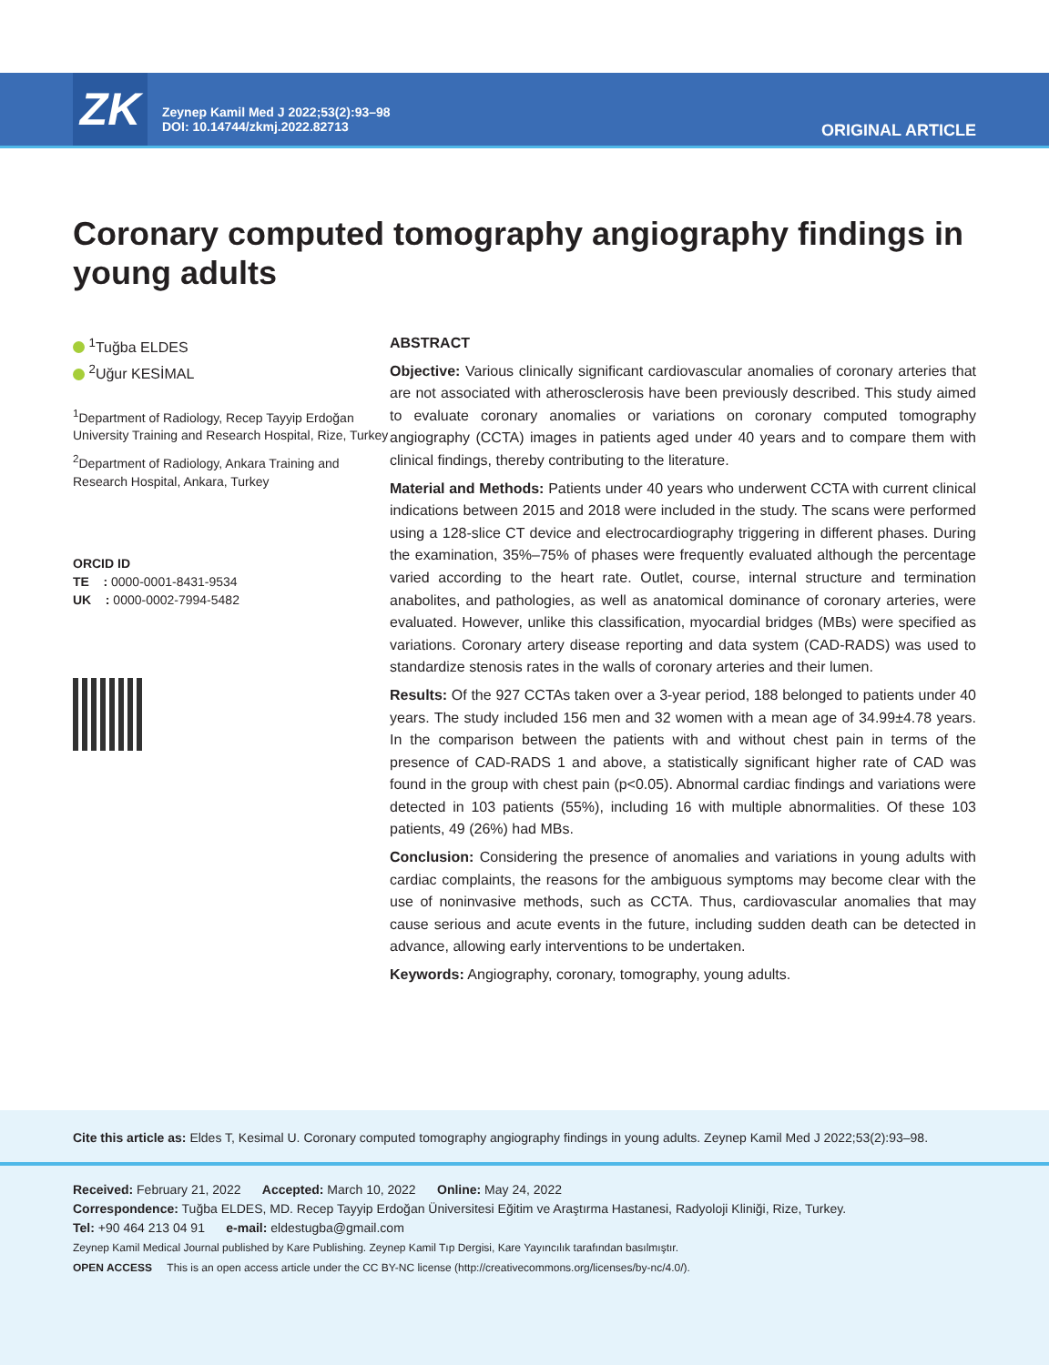ZK
Zeynep Kamil Med J 2022;53(2):93–98
DOI: 10.14744/zkmj.2022.82713
ORIGINAL ARTICLE
Coronary computed tomography angiography findings in young adults
<sup>1</sup> Tuğba ELDES
<sup>2</sup> Uğur KESİMAL
<sup>1</sup> Department of Radiology, Recep Tayyip Erdoğan University Training and Research Hospital, Rize, Turkey
<sup>2</sup> Department of Radiology, Ankara Training and Research Hospital, Ankara, Turkey
ORCID ID
TE : 0000-0001-8431-9534
UK : 0000-0002-7994-5482
ABSTRACT
Objective: Various clinically significant cardiovascular anomalies of coronary arteries that are not associated with atherosclerosis have been previously described. This study aimed to evaluate coronary anomalies or variations on coronary computed tomography angiography (CCTA) images in patients aged under 40 years and to compare them with clinical findings, thereby contributing to the literature.
Material and Methods: Patients under 40 years who underwent CCTA with current clinical indications between 2015 and 2018 were included in the study. The scans were performed using a 128-slice CT device and electrocardiography triggering in different phases. During the examination, 35%–75% of phases were frequently evaluated although the percentage varied according to the heart rate. Outlet, course, internal structure and termination anabolites, and pathologies, as well as anatomical dominance of coronary arteries, were evaluated. However, unlike this classification, myocardial bridges (MBs) were specified as variations. Coronary artery disease reporting and data system (CAD-RADS) was used to standardize stenosis rates in the walls of coronary arteries and their lumen.
Results: Of the 927 CCTAs taken over a 3-year period, 188 belonged to patients under 40 years. The study included 156 men and 32 women with a mean age of 34.99±4.78 years. In the comparison between the patients with and without chest pain in terms of the presence of CAD-RADS 1 and above, a statistically significant higher rate of CAD was found in the group with chest pain (p<0.05). Abnormal cardiac findings and variations were detected in 103 patients (55%), including 16 with multiple abnormalities. Of these 103 patients, 49 (26%) had MBs.
Conclusion: Considering the presence of anomalies and variations in young adults with cardiac complaints, the reasons for the ambiguous symptoms may become clear with the use of noninvasive methods, such as CCTA. Thus, cardiovascular anomalies that may cause serious and acute events in the future, including sudden death can be detected in advance, allowing early interventions to be undertaken.
Keywords: Angiography, coronary, tomography, young adults.
Cite this article as: Eldes T, Kesimal U. Coronary computed tomography angiography findings in young adults. Zeynep Kamil Med J 2022;53(2):93–98.
Received: February 21, 2022 Accepted: March 10, 2022 Online: May 24, 2022
Correspondence: Tuğba ELDES, MD. Recep Tayyip Erdoğan Üniversitesi Eğitim ve Araştırma Hastanesi, Radyoloji Kliniği, Rize, Turkey.
Tel: +90 464 213 04 91 e-mail: eldestugba@gmail.com
Zeynep Kamil Medical Journal published by Kare Publishing. Zeynep Kamil Tıp Dergisi, Kare Yayıncılık tarafından basılmıştır.
OPEN ACCESS This is an open access article under the CC BY-NC license (http://creativecommons.org/licenses/by-nc/4.0/).